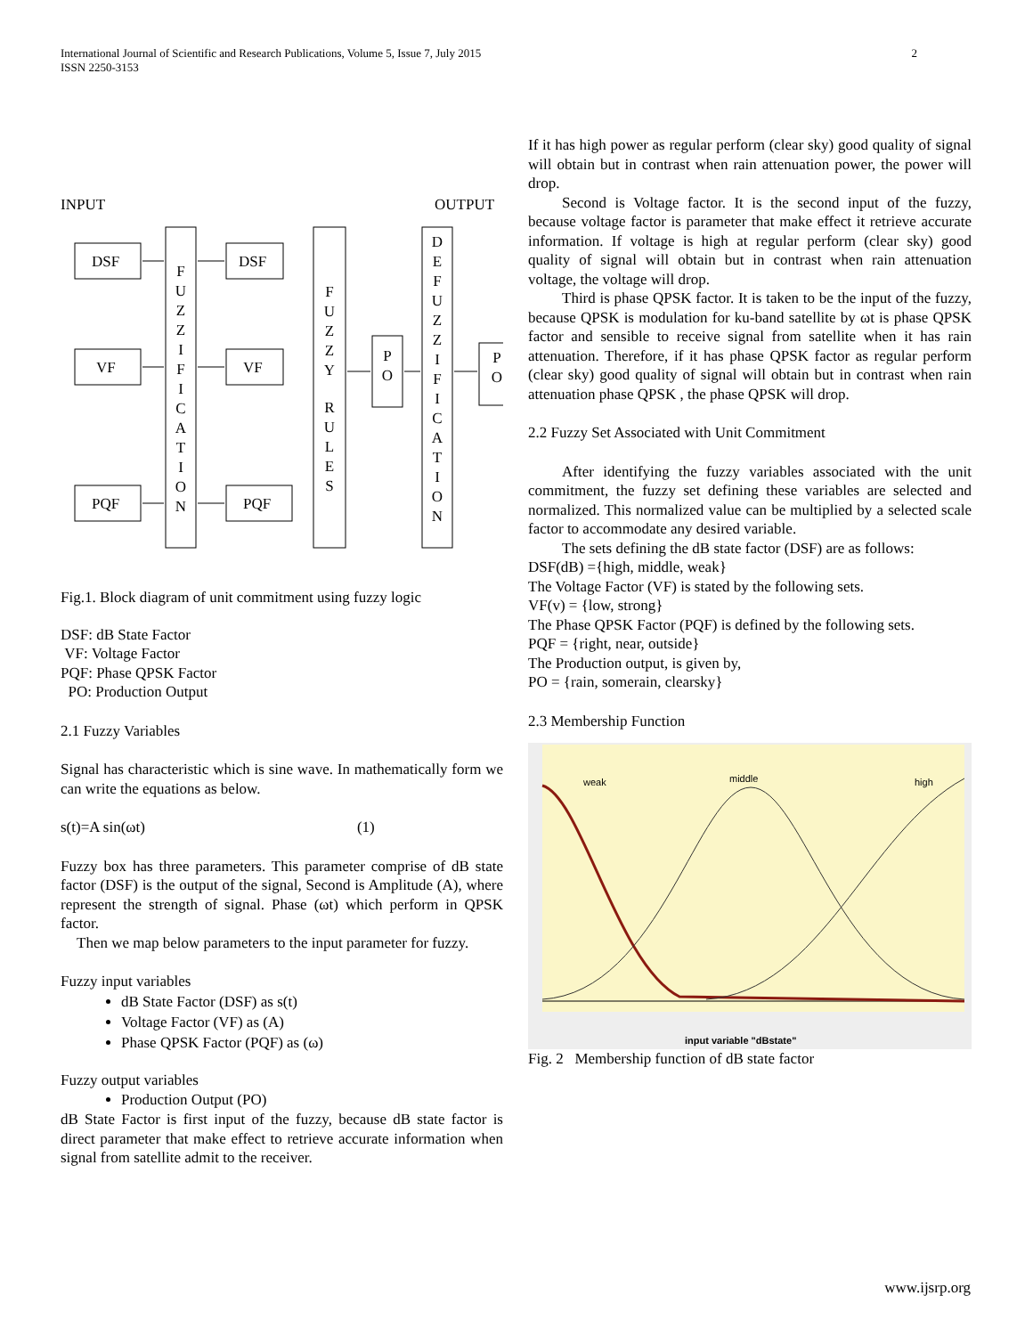International Journal of Scientific and Research Publications, Volume 5, Issue 7, July 2015
ISSN 2250-3153
2
INPUT
OUTPUT
DSF
VF
PQF
DSF
VF
PQF
F
U
Z
Z
I
F
I
C
A
T
I
O
N
F
U
Z
Z
Y
R
U
L
E
S
P
O
D
E
F
U
Z
Z
I
F
I
C
A
T
I
O
N
P
O
Fig.1. Block diagram of unit commitment using fuzzy logic
DSF: dB State Factor
VF: Voltage Factor
PQF: Phase QPSK Factor
PO: Production Output
2.1 Fuzzy Variables
Signal has characteristic which is sine wave. In mathematically form we can write the equations as below.
s(t)=A sin(ωt) (1)
Fuzzy box has three parameters. This parameter comprise of dB state factor (DSF) is the output of the signal, Second is Amplitude (A), where represent the strength of signal. Phase (ωt) which perform in QPSK factor.
Then we map below parameters to the input parameter for fuzzy.
Fuzzy input variables
dB State Factor (DSF) as s(t)
Voltage Factor (VF) as (A)
Phase QPSK Factor (PQF) as (ω)
Fuzzy output variables
Production Output (PO)
dB State Factor is first input of the fuzzy, because dB state factor is direct parameter that make effect to retrieve accurate information when signal from satellite admit to the receiver.
If it has high power as regular perform (clear sky) good quality of signal will obtain but in contrast when rain attenuation power, the power will drop.
Second is Voltage factor. It is the second input of the fuzzy, because voltage factor is parameter that make effect it retrieve accurate information. If voltage is high at regular perform (clear sky) good quality of signal will obtain but in contrast when rain attenuation voltage, the voltage will drop.
Third is phase QPSK factor. It is taken to be the input of the fuzzy, because QPSK is modulation for ku-band satellite by ωt is phase QPSK factor and sensible to receive signal from satellite when it has rain attenuation. Therefore, if it has phase QPSK factor as regular perform (clear sky) good quality of signal will obtain but in contrast when rain attenuation phase QPSK , the phase QPSK will drop.
2.2 Fuzzy Set Associated with Unit Commitment
After identifying the fuzzy variables associated with the unit commitment, the fuzzy set defining these variables are selected and normalized. This normalized value can be multiplied by a selected scale factor to accommodate any desired variable.
The sets defining the dB state factor (DSF) are as follows:
DSF(dB) ={high, middle, weak}
The Voltage Factor (VF) is stated by the following sets.
VF(v) = {low, strong}
The Phase QPSK Factor (PQF) is defined by the following sets.
PQF = {right, near, outside}
The Production output, is given by,
PO = {rain, somerain, clearsky}
2.3 Membership Function
weak
middle
high
input variable "dBstate"
Fig. 2 Membership function of dB state factor
www.ijsrp.org